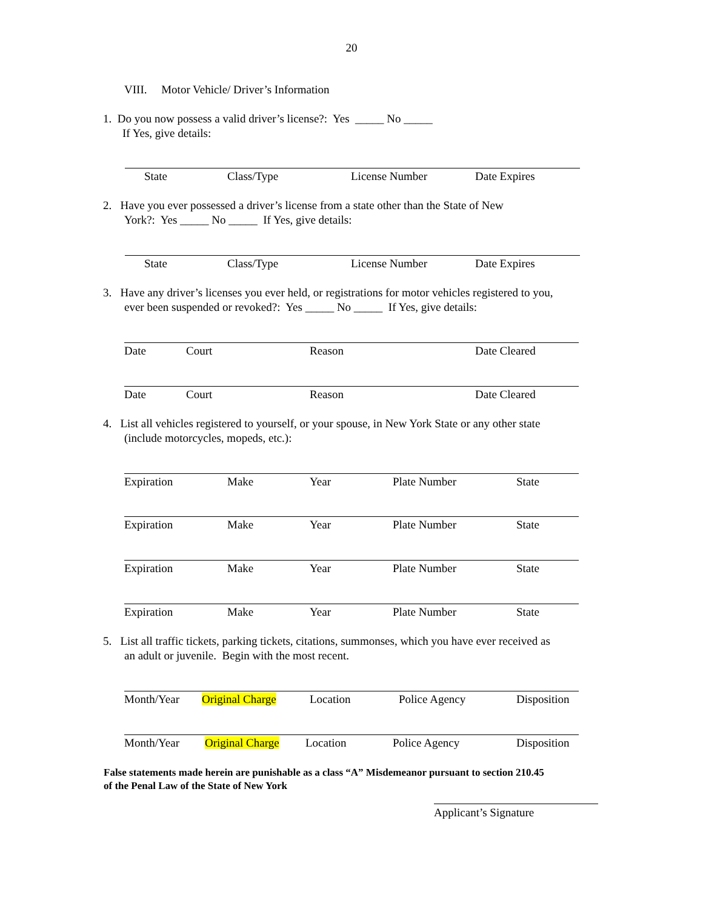20
VIII. Motor Vehicle/ Driver’s Information
1. Do you now possess a valid driver’s license?: Yes _____ No _____
If Yes, give details:
State Class/Type License Number Date Expires
2. Have you ever possessed a driver’s license from a state other than the State of New
York?: Yes _____ No _____ If Yes, give details:
State Class/Type License Number Date Expires
3. Have any driver’s licenses you ever held, or registrations for motor vehicles registered to you,
ever been suspended or revoked?: Yes _____ No _____ If Yes, give details:
Date Court Reason Date Cleared
Date Court Reason Date Cleared
4. List all vehicles registered to yourself, or your spouse, in New York State or any other state
(include motorcycles, mopeds, etc.):
Expiration Make Year Plate Number State
Expiration Make Year Plate Number State
Expiration Make Year Plate Number State
Expiration Make Year Plate Number State
5. List all traffic tickets, parking tickets, citations, summonses, which you have ever received as
an adult or juvenile. Begin with the most recent.
Month/Year Original Charge Location Police Agency Disposition
Month/Year Original Charge Location Police Agency Disposition
False statements made herein are punishable as a class “A” Misdemeanor pursuant to section 210.45
of the Penal Law of the State of New York
Applicant’s Signature